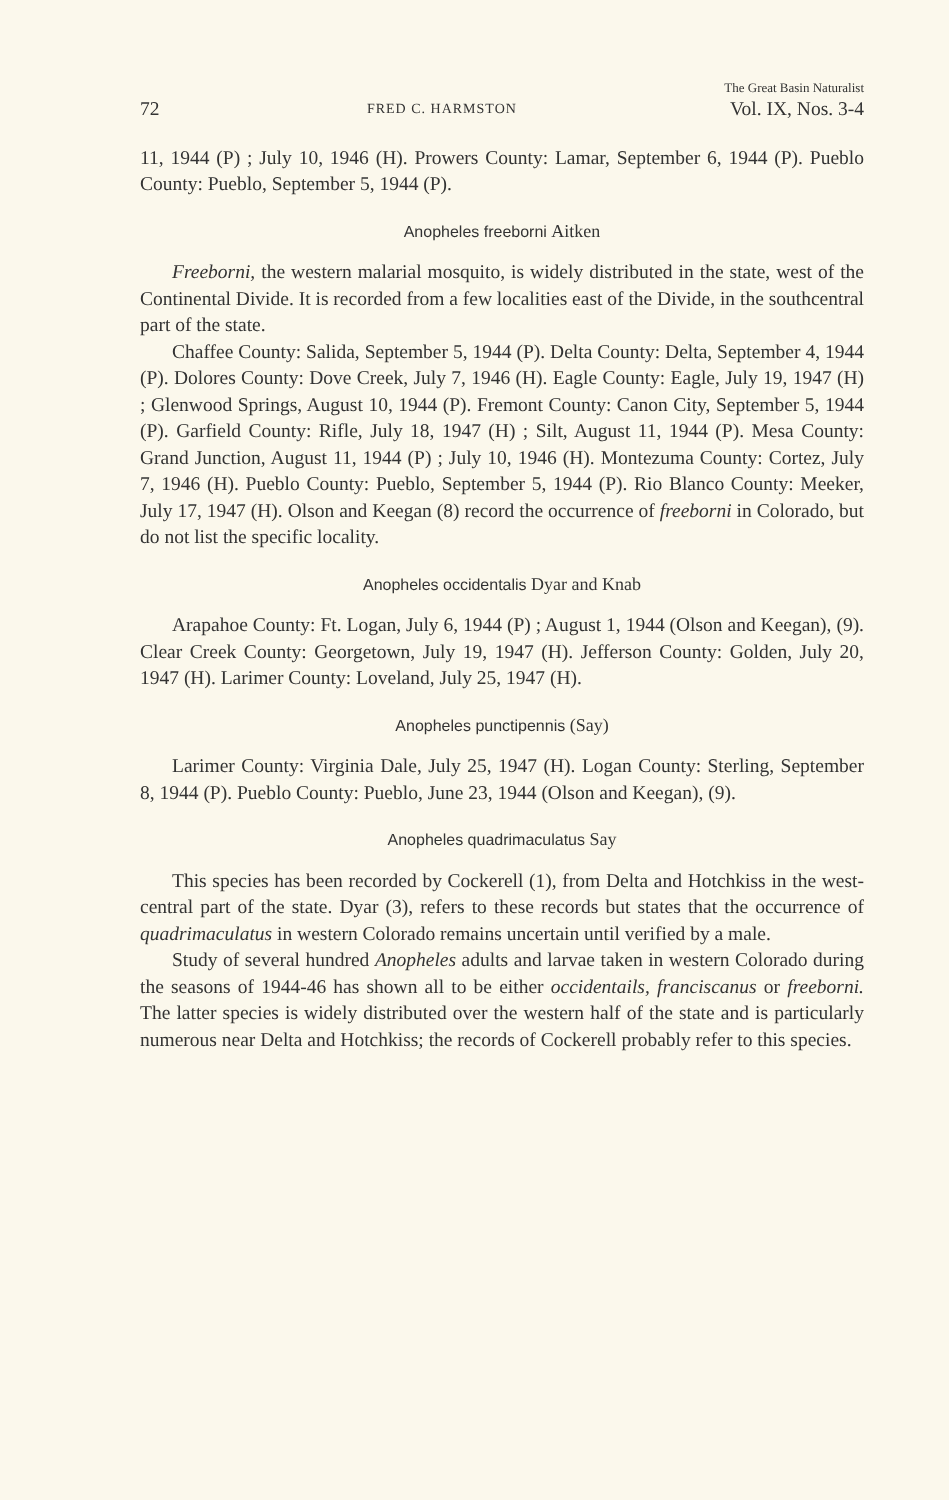72 FRED C. HARMSTON The Great Basin Naturalist
Vol. IX, Nos. 3-4
11, 1944 (P) ; July 10, 1946 (H). Prowers County: Lamar, September 6, 1944 (P). Pueblo County: Pueblo, September 5, 1944 (P).
Anopheles freeborni Aitken
Freeborni, the western malarial mosquito, is widely distributed in the state, west of the Continental Divide. It is recorded from a few localities east of the Divide, in the southcentral part of the state.
Chaffee County: Salida, September 5, 1944 (P). Delta County: Delta, September 4, 1944 (P). Dolores County: Dove Creek, July 7, 1946 (H). Eagle County: Eagle, July 19, 1947 (H) ; Glenwood Springs, August 10, 1944 (P). Fremont County: Canon City, September 5, 1944 (P). Garfield County: Rifle, July 18, 1947 (H) ; Silt, August 11, 1944 (P). Mesa County: Grand Junction, August 11, 1944 (P) ; July 10, 1946 (H). Montezuma County: Cortez, July 7, 1946 (H). Pueblo County: Pueblo, September 5, 1944 (P). Rio Blanco County: Meeker, July 17, 1947 (H). Olson and Keegan (8) record the occurrence of freeborni in Colorado, but do not list the specific locality.
Anopheles occidentalis Dyar and Knab
Arapahoe County: Ft. Logan, July 6, 1944 (P) ; August 1, 1944 (Olson and Keegan), (9). Clear Creek County: Georgetown, July 19, 1947 (H). Jefferson County: Golden, July 20, 1947 (H). Larimer County: Loveland, July 25, 1947 (H).
Anopheles punctipennis (Say)
Larimer County: Virginia Dale, July 25, 1947 (H). Logan County: Sterling, September 8, 1944 (P). Pueblo County: Pueblo, June 23, 1944 (Olson and Keegan), (9).
Anopheles quadrimaculatus Say
This species has been recorded by Cockerell (1), from Delta and Hotchkiss in the west-central part of the state. Dyar (3), refers to these records but states that the occurrence of quadrimaculatus in western Colorado remains uncertain until verified by a male.
Study of several hundred Anopheles adults and larvae taken in western Colorado during the seasons of 1944-46 has shown all to be either occidentails, franciscanus or freeborni. The latter species is widely distributed over the western half of the state and is particularly numerous near Delta and Hotchkiss; the records of Cockerell probably refer to this species.